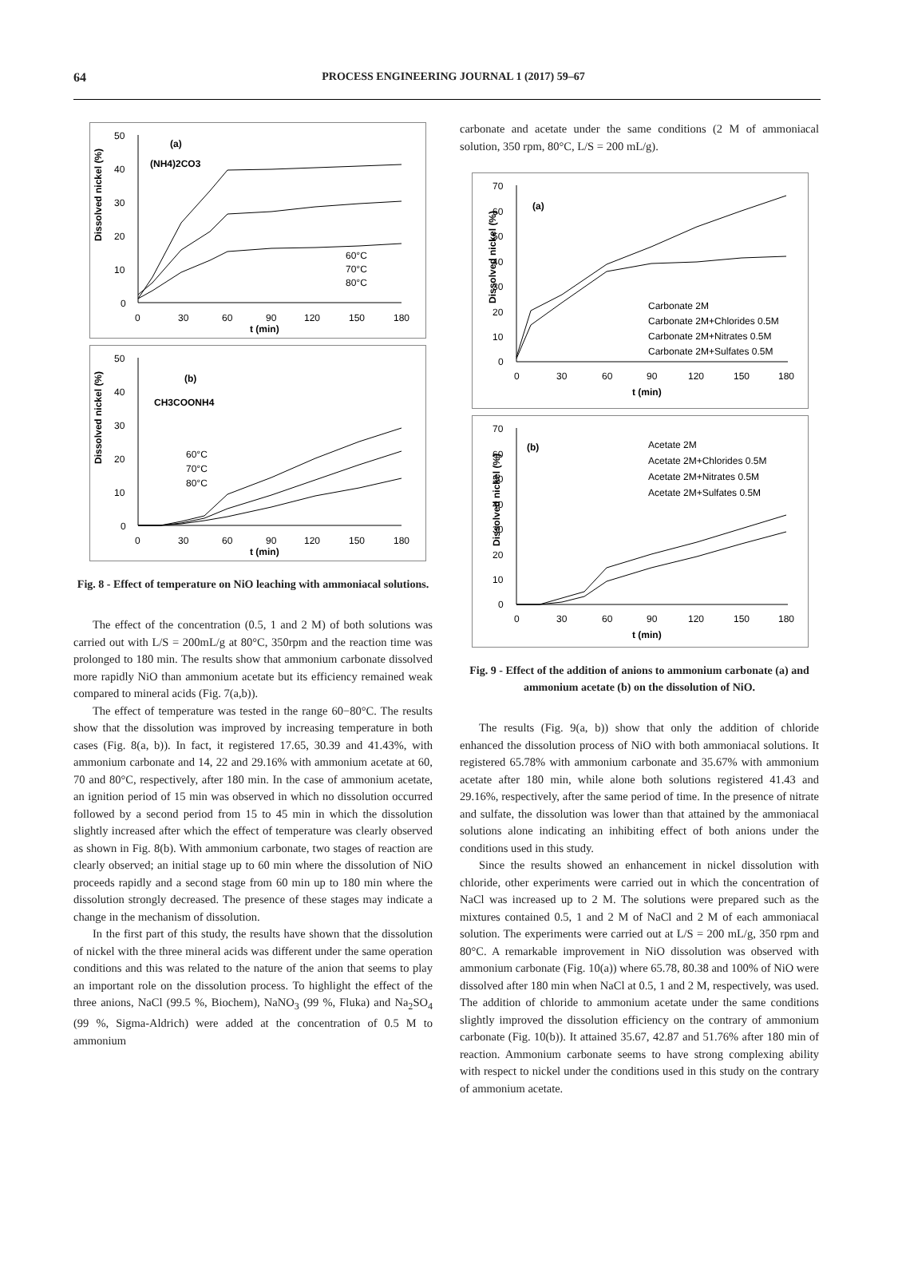64
PROCESS ENGINEERING JOURNAL 1 (2017) 59–67
Dissolved nickel (%)
50
40
30
20
10
0
0
30
60
90
120
150
180
t (min)
(a)
(NH4)2CO3
60°C
70°C
80°C
Dissolved nickel (%)
50
40
30
20
10
0
0
30
60
90
120
150
180
t (min)
(b)
CH3COONH4
60°C
70°C
80°C
Fig. 8 - Effect of temperature on NiO leaching with ammoniacal solutions.
The effect of the concentration (0.5, 1 and 2 M) of both solutions was carried out with L/S = 200mL/g at 80°C, 350rpm and the reaction time was prolonged to 180 min. The results show that ammonium carbonate dissolved more rapidly NiO than ammonium acetate but its efficiency remained weak compared to mineral acids (Fig. 7(a,b)).
The effect of temperature was tested in the range 60−80°C. The results show that the dissolution was improved by increasing temperature in both cases (Fig. 8(a, b)). In fact, it registered 17.65, 30.39 and 41.43%, with ammonium carbonate and 14, 22 and 29.16% with ammonium acetate at 60, 70 and 80°C, respectively, after 180 min. In the case of ammonium acetate, an ignition period of 15 min was observed in which no dissolution occurred followed by a second period from 15 to 45 min in which the dissolution slightly increased after which the effect of temperature was clearly observed as shown in Fig. 8(b). With ammonium carbonate, two stages of reaction are clearly observed; an initial stage up to 60 min where the dissolution of NiO proceeds rapidly and a second stage from 60 min up to 180 min where the dissolution strongly decreased. The presence of these stages may indicate a change in the mechanism of dissolution.
In the first part of this study, the results have shown that the dissolution of nickel with the three mineral acids was different under the same operation conditions and this was related to the nature of the anion that seems to play an important role on the dissolution process. To highlight the effect of the three anions, NaCl (99.5 %, Biochem), NaNO<sub>3</sub> (99 %, Fluka) and Na<sub>2</sub>SO<sub>4</sub> (99 %, Sigma-Aldrich) were added at the concentration of 0.5 M to ammonium
carbonate and acetate under the same conditions (2 M of ammoniacal solution, 350 rpm, 80°C, L/S = 200 mL/g).
Dissolved nickel (%)
70
60
50
40
30
20
10
0
0
30
60
90
120
150
180
t (min)
(a)
Carbonate 2M
Carbonate 2M+Chlorides 0.5M
Carbonate 2M+Nitrates 0.5M
Carbonate 2M+Sulfates 0.5M
Dissolved nickel (%)
70
60
50
40
30
20
10
0
0
30
60
90
120
150
180
t (min)
(b)
Acetate 2M
Acetate 2M+Chlorides 0.5M
Acetate 2M+Nitrates 0.5M
Acetate 2M+Sulfates 0.5M
Fig. 9 - Effect of the addition of anions to ammonium carbonate (a) and ammonium acetate (b) on the dissolution of NiO.
The results (Fig. 9(a, b)) show that only the addition of chloride enhanced the dissolution process of NiO with both ammoniacal solutions. It registered 65.78% with ammonium carbonate and 35.67% with ammonium acetate after 180 min, while alone both solutions registered 41.43 and 29.16%, respectively, after the same period of time. In the presence of nitrate and sulfate, the dissolution was lower than that attained by the ammoniacal solutions alone indicating an inhibiting effect of both anions under the conditions used in this study.
Since the results showed an enhancement in nickel dissolution with chloride, other experiments were carried out in which the concentration of NaCl was increased up to 2 M. The solutions were prepared such as the mixtures contained 0.5, 1 and 2 M of NaCl and 2 M of each ammoniacal solution. The experiments were carried out at L/S = 200 mL/g, 350 rpm and 80°C. A remarkable improvement in NiO dissolution was observed with ammonium carbonate (Fig. 10(a)) where 65.78, 80.38 and 100% of NiO were dissolved after 180 min when NaCl at 0.5, 1 and 2 M, respectively, was used. The addition of chloride to ammonium acetate under the same conditions slightly improved the dissolution efficiency on the contrary of ammonium carbonate (Fig. 10(b)). It attained 35.67, 42.87 and 51.76% after 180 min of reaction. Ammonium carbonate seems to have strong complexing ability with respect to nickel under the conditions used in this study on the contrary of ammonium acetate.